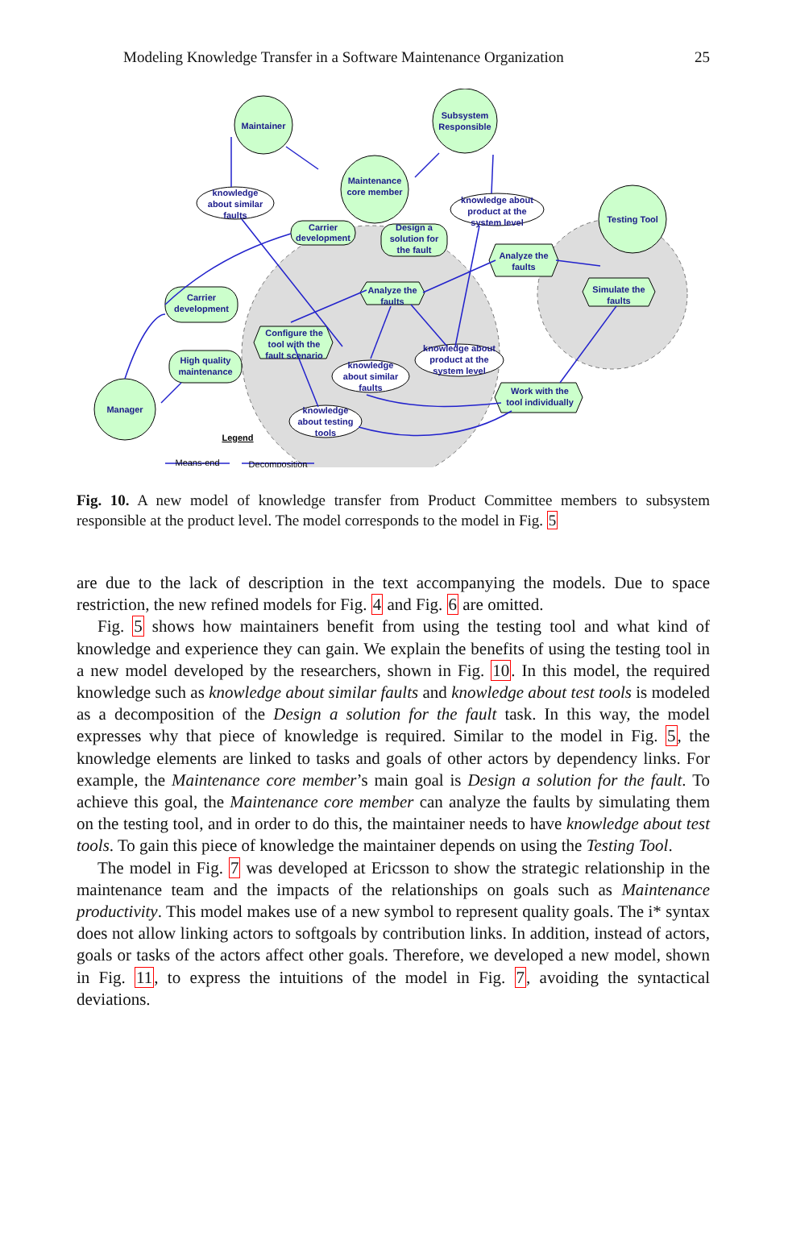Modeling Knowledge Transfer in a Software Maintenance Organization 25
Maintainer
Subsystem
Responsible
Testing Tool
Maintenance
core member
Manager
Carrier
development
Carrier
development
High quality
maintenance
Design a
solution for
the fault
Analyze the
faults
Analyze the
faults
Simulate the
faults
Configure the
tool with the
fault scenario
Work with the
tool individually
knowledge
about similar
faults
knowledge about
product at the
system level
knowledge about
product at the
system level
knowledge
about similar
faults
knowledge
about testing
tools
Legend
Means-end
Decomposition
Fig. 10. A new model of knowledge transfer from Product Committee members to subsystem responsible at the product level. The model corresponds to the model in Fig. 5
are due to the lack of description in the text accompanying the models. Due to space restriction, the new refined models for Fig. 4 and Fig. 6 are omitted.
Fig. 5 shows how maintainers benefit from using the testing tool and what kind of knowledge and experience they can gain. We explain the benefits of using the testing tool in a new model developed by the researchers, shown in Fig. 10. In this model, the required knowledge such as knowledge about similar faults and knowledge about test tools is modeled as a decomposition of the Design a solution for the fault task. In this way, the model expresses why that piece of knowledge is required. Similar to the model in Fig. 5, the knowledge elements are linked to tasks and goals of other actors by dependency links. For example, the Maintenance core member’s main goal is Design a solution for the fault. To achieve this goal, the Maintenance core member can analyze the faults by simulating them on the testing tool, and in order to do this, the maintainer needs to have knowledge about test tools. To gain this piece of knowledge the maintainer depends on using the Testing Tool.
The model in Fig. 7 was developed at Ericsson to show the strategic relationship in the maintenance team and the impacts of the relationships on goals such as Maintenance productivity. This model makes use of a new symbol to represent quality goals. The i* syntax does not allow linking actors to softgoals by contribution links. In addition, instead of actors, goals or tasks of the actors affect other goals. Therefore, we developed a new model, shown in Fig. 11, to express the intuitions of the model in Fig. 7, avoiding the syntactical deviations.